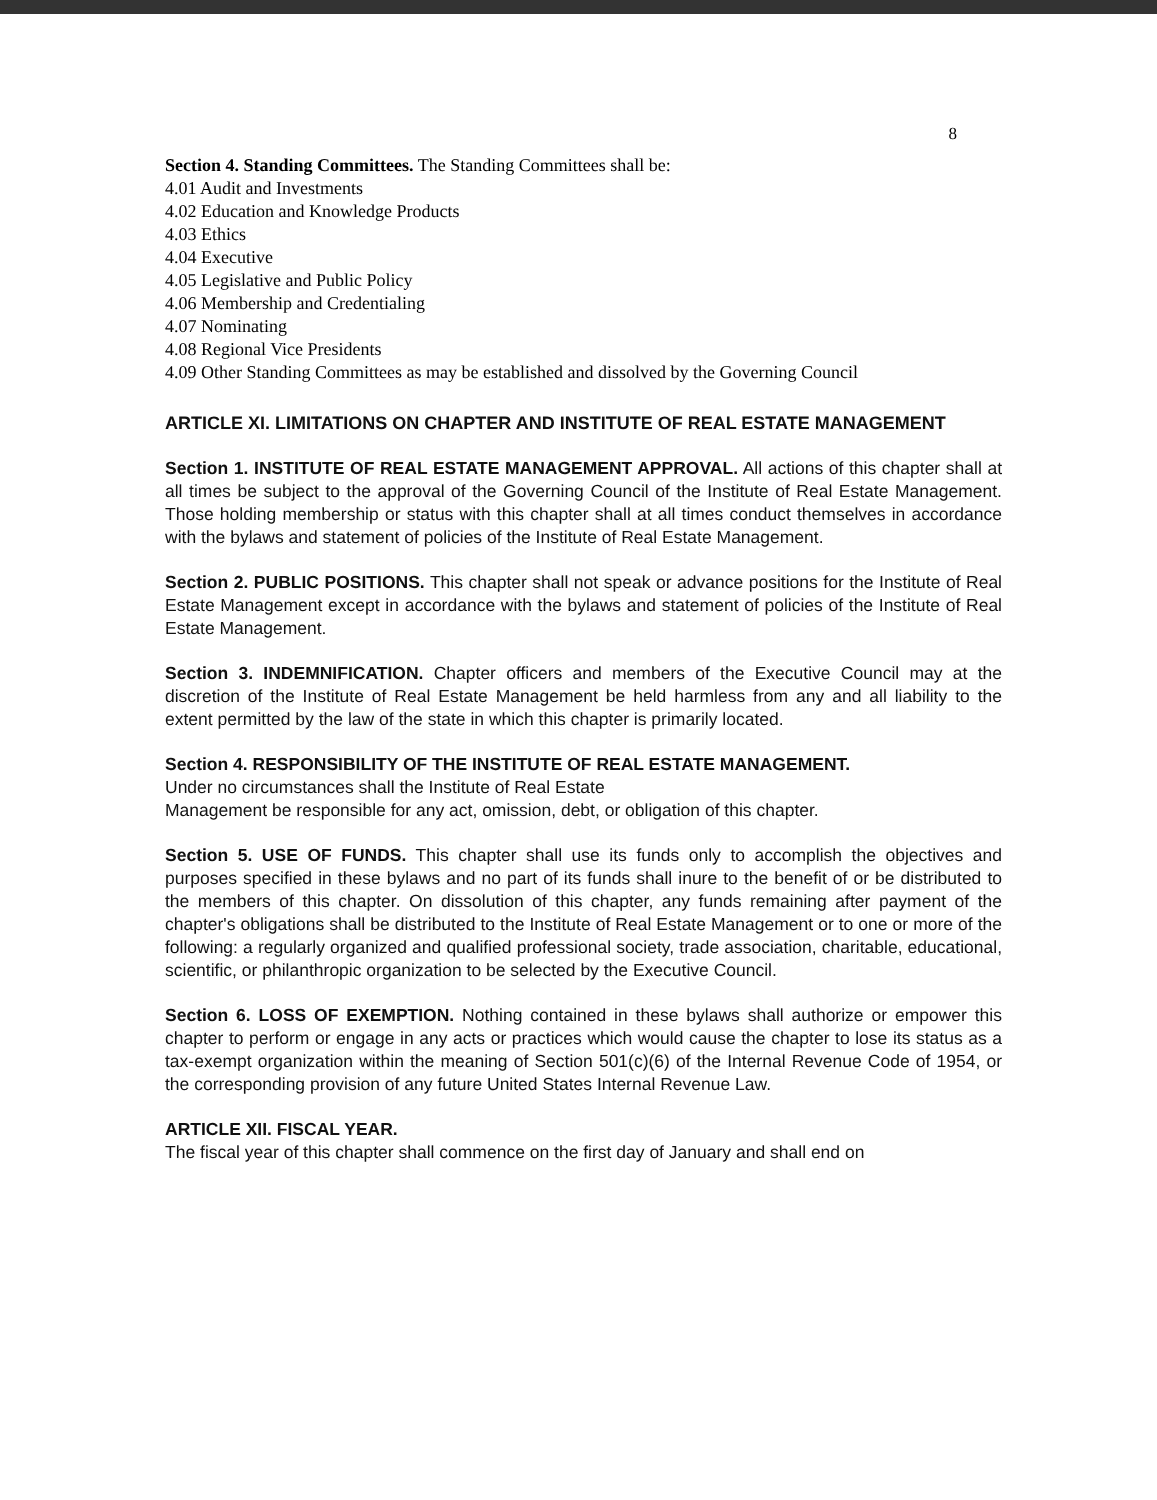8
Section 4. Standing Committees. The Standing Committees shall be:
4.01 Audit and Investments
4.02 Education and Knowledge Products
4.03 Ethics
4.04 Executive
4.05 Legislative and Public Policy
4.06 Membership and Credentialing
4.07 Nominating
4.08 Regional Vice Presidents
4.09 Other Standing Committees as may be established and dissolved by the Governing Council
ARTICLE XI. LIMITATIONS ON CHAPTER AND INSTITUTE OF REAL ESTATE MANAGEMENT
Section 1. INSTITUTE OF REAL ESTATE MANAGEMENT APPROVAL. All actions of this chapter shall at all times be subject to the approval of the Governing Council of the Institute of Real Estate Management. Those holding membership or status with this chapter shall at all times conduct themselves in accordance with the bylaws and statement of policies of the Institute of Real Estate Management.
Section 2. PUBLIC POSITIONS. This chapter shall not speak or advance positions for the Institute of Real Estate Management except in accordance with the bylaws and statement of policies of the Institute of Real Estate Management.
Section 3. INDEMNIFICATION. Chapter officers and members of the Executive Council may at the discretion of the Institute of Real Estate Management be held harmless from any and all liability to the extent permitted by the law of the state in which this chapter is primarily located.
Section 4. RESPONSIBILITY OF THE INSTITUTE OF REAL ESTATE MANAGEMENT.
Under no circumstances shall the Institute of Real Estate
Management be responsible for any act, omission, debt, or obligation of this chapter.
Section 5. USE OF FUNDS. This chapter shall use its funds only to accomplish the objectives and purposes specified in these bylaws and no part of its funds shall inure to the benefit of or be distributed to the members of this chapter. On dissolution of this chapter, any funds remaining after payment of the chapter's obligations shall be distributed to the Institute of Real Estate Management or to one or more of the following: a regularly organized and qualified professional society, trade association, charitable, educational, scientific, or philanthropic organization to be selected by the Executive Council.
Section 6. LOSS OF EXEMPTION. Nothing contained in these bylaws shall authorize or empower this chapter to perform or engage in any acts or practices which would cause the chapter to lose its status as a tax-exempt organization within the meaning of Section 501(c)(6) of the Internal Revenue Code of 1954, or the corresponding provision of any future United States Internal Revenue Law.
ARTICLE XII. FISCAL YEAR.
The fiscal year of this chapter shall commence on the first day of January and shall end on